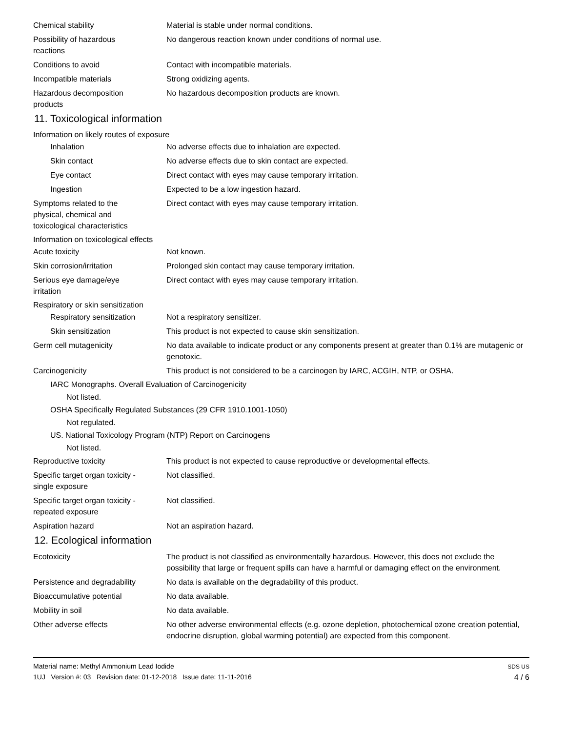Chemical stability Material is stable under normal conditions.
Possibility of hazardous
reactions
No dangerous reaction known under conditions of normal use.
Conditions to avoid Contact with incompatible materials.
Incompatible materials Strong oxidizing agents.
Hazardous decomposition
products
No hazardous decomposition products are known.
11. Toxicological information
Information on likely routes of exposure
Inhalation No adverse effects due to inhalation are expected.
Skin contact No adverse effects due to skin contact are expected.
Eye contact Direct contact with eyes may cause temporary irritation.
Ingestion Expected to be a low ingestion hazard.
Symptoms related to the
physical, chemical and
toxicological characteristics
Direct contact with eyes may cause temporary irritation.
Information on toxicological effects
Acute toxicity Not known.
Skin corrosion/irritation Prolonged skin contact may cause temporary irritation.
Serious eye damage/eye
irritation
Direct contact with eyes may cause temporary irritation.
Respiratory or skin sensitization
Respiratory sensitization
Not a respiratory sensitizer.
Skin sensitization This product is not expected to cause skin sensitization.
Germ cell mutagenicity No data available to indicate product or any components present at greater than 0.1% are mutagenic or genotoxic.
Carcinogenicity This product is not considered to be a carcinogen by IARC, ACGIH, NTP, or OSHA.
IARC Monographs. Overall Evaluation of Carcinogenicity
Not listed.
OSHA Specifically Regulated Substances (29 CFR 1910.1001-1050)
Not regulated.
US. National Toxicology Program (NTP) Report on Carcinogens
Not listed.
Reproductive toxicity This product is not expected to cause reproductive or developmental effects.
Specific target organ toxicity -
single exposure
Not classified.
Specific target organ toxicity -
repeated exposure
Not classified.
Aspiration hazard Not an aspiration hazard.
12. Ecological information
Ecotoxicity The product is not classified as environmentally hazardous. However, this does not exclude the possibility that large or frequent spills can have a harmful or damaging effect on the environment.
Persistence and degradability
No data is available on the degradability of this product.
Bioaccumulative potential No data available.
Mobility in soil No data available.
Other adverse effects No other adverse environmental effects (e.g. ozone depletion, photochemical ozone creation potential, endocrine disruption, global warming potential) are expected from this component.
Material name: Methyl Ammonium Lead Iodide
1UJ Version #: 03 Revision date: 01-12-2018 Issue date: 11-11-2016
SDS US
4 / 6